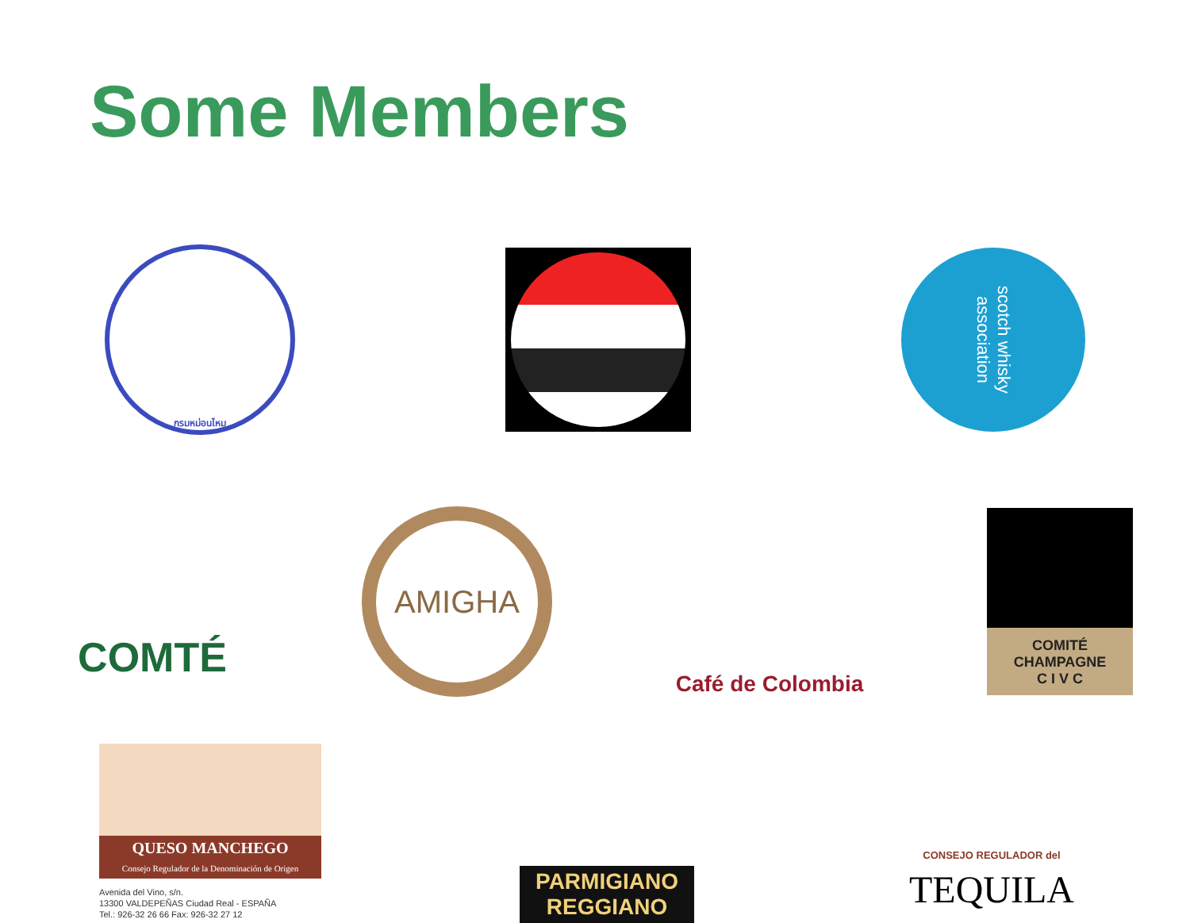Some Members
กรมหม่อนไหม
scotch whisky association
COMTÉ
AMIGHA
Café de Colombia
COMITÉ
CHAMPAGNE
C I V C
QUESO MANCHEGO
Consejo Regulador de la Denominación de Origen
Avenida del Vino, s/n.
13300 VALDEPEÑAS Ciudad Real - ESPAÑA
Tel.: 926-32 26 66 Fax: 926-32 27 12
PARMIGIANO
REGGIANO
CONSEJO REGULADOR del
TEQUILA